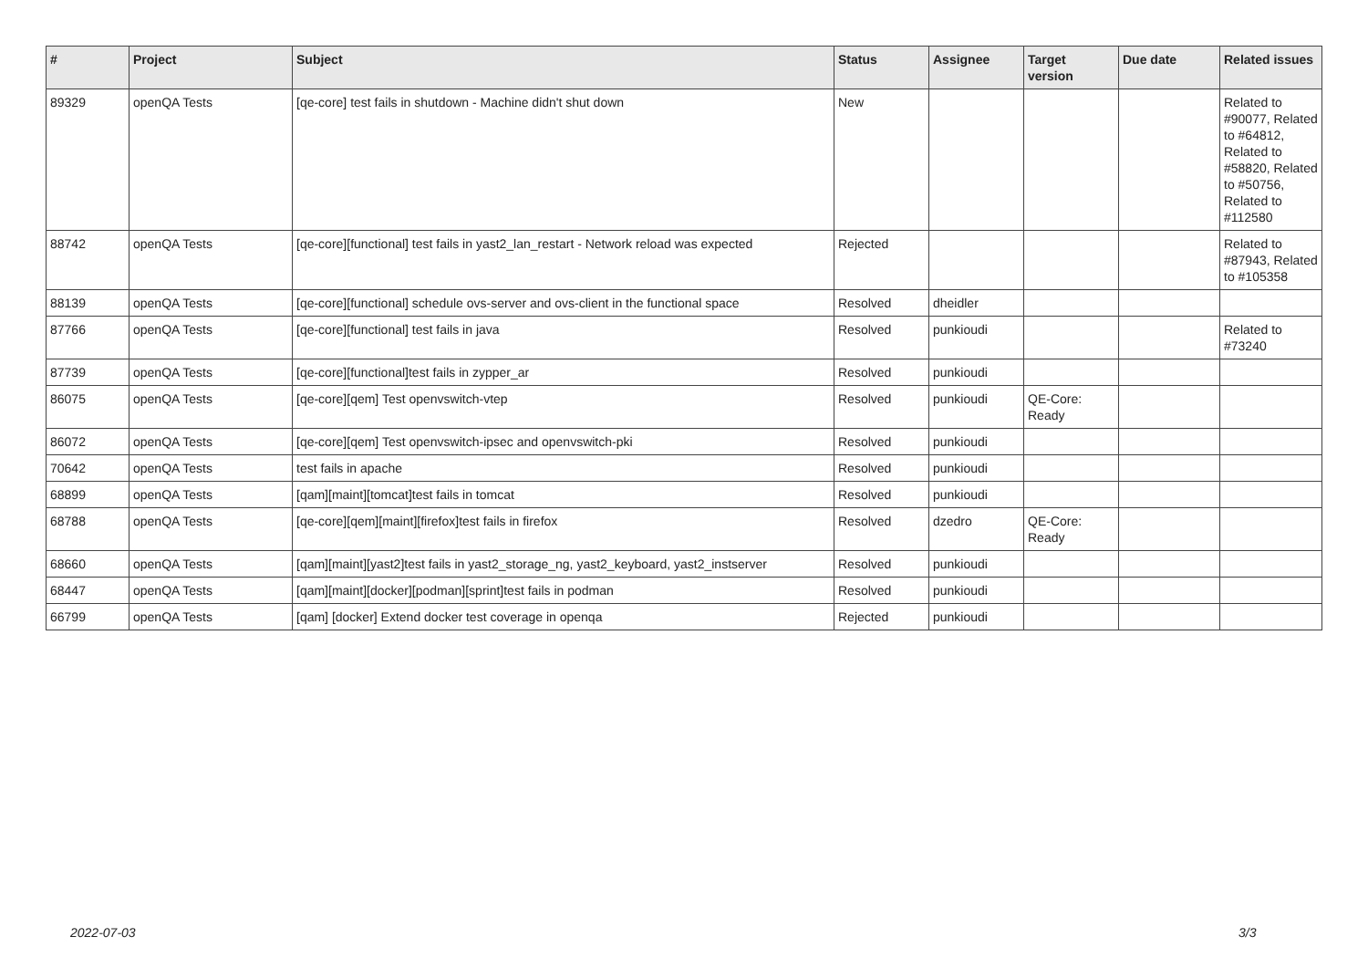| # | Project | Subject | Status | Assignee | Target version | Due date | Related issues |
| --- | --- | --- | --- | --- | --- | --- | --- |
| 89329 | openQA Tests | [qe-core] test fails in shutdown - Machine didn't shut down | New | | | | Related to #90077, Related to #64812, Related to #58820, Related to #50756, Related to #112580 |
| 88742 | openQA Tests | [qe-core][functional] test fails in yast2_lan_restart - Network reload was expected | Rejected | | | | Related to #87943, Related to #105358 |
| 88139 | openQA Tests | [qe-core][functional] schedule ovs-server and ovs-client in the functional space | Resolved | dheidler | | | |
| 87766 | openQA Tests | [qe-core][functional] test fails in java | Resolved | punkioudi | | | Related to #73240 |
| 87739 | openQA Tests | [qe-core][functional]test fails in zypper_ar | Resolved | punkioudi | | | |
| 86075 | openQA Tests | [qe-core][qem] Test openvswitch-vtep | Resolved | punkioudi | QE-Core: Ready | | |
| 86072 | openQA Tests | [qe-core][qem] Test openvswitch-ipsec and openvswitch-pki | Resolved | punkioudi | | | |
| 70642 | openQA Tests | test fails in apache | Resolved | punkioudi | | | |
| 68899 | openQA Tests | [qam][maint][tomcat]test fails in tomcat | Resolved | punkioudi | | | |
| 68788 | openQA Tests | [qe-core][qem][maint][firefox]test fails in firefox | Resolved | dzedro | QE-Core: Ready | | |
| 68660 | openQA Tests | [qam][maint][yast2]test fails in yast2_storage_ng, yast2_keyboard, yast2_instserver | Resolved | punkioudi | | | |
| 68447 | openQA Tests | [qam][maint][docker][podman][sprint]test fails in podman | Resolved | punkioudi | | | |
| 66799 | openQA Tests | [qam] [docker] Extend docker test coverage in openqa | Rejected | punkioudi | | | |
2022-07-03 3/3